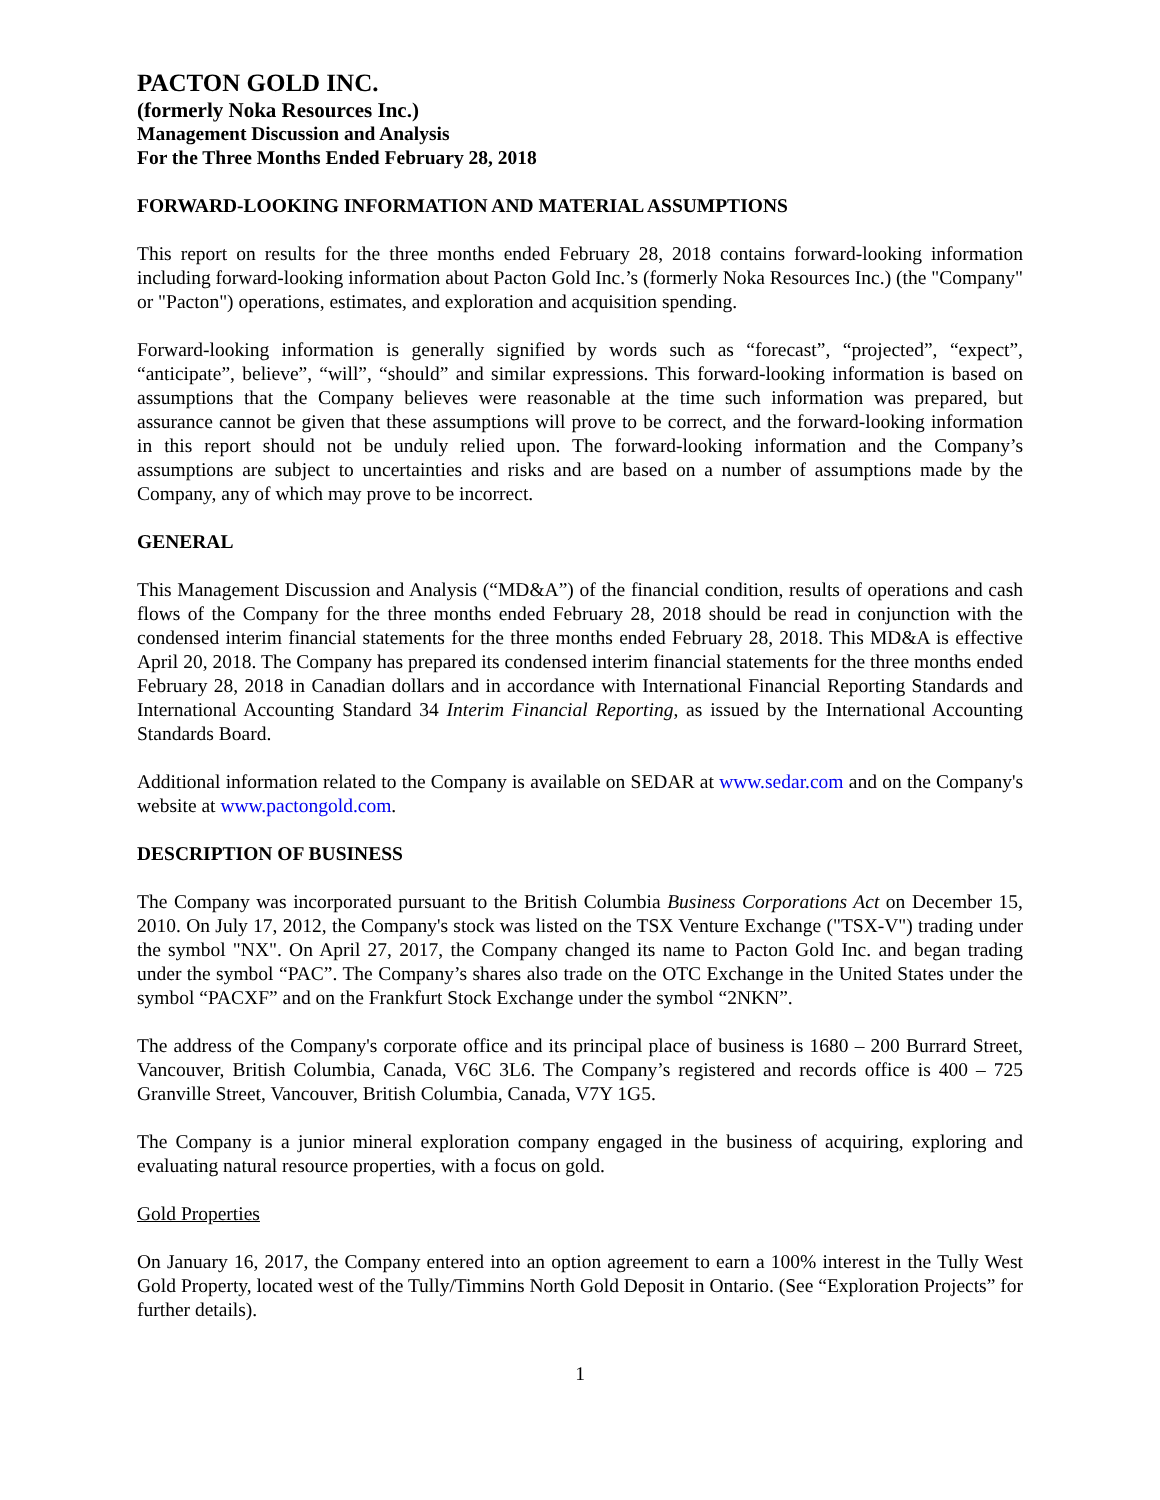PACTON GOLD INC.
(formerly Noka Resources Inc.)
Management Discussion and Analysis
For the Three Months Ended February 28, 2018
FORWARD-LOOKING INFORMATION AND MATERIAL ASSUMPTIONS
This report on results for the three months ended February 28, 2018 contains forward-looking information including forward-looking information about Pacton Gold Inc.’s (formerly Noka Resources Inc.) (the "Company" or "Pacton") operations, estimates, and exploration and acquisition spending.
Forward-looking information is generally signified by words such as “forecast”, “projected”, “expect”, “anticipate”, believe”, “will”, “should” and similar expressions. This forward-looking information is based on assumptions that the Company believes were reasonable at the time such information was prepared, but assurance cannot be given that these assumptions will prove to be correct, and the forward-looking information in this report should not be unduly relied upon. The forward-looking information and the Company’s assumptions are subject to uncertainties and risks and are based on a number of assumptions made by the Company, any of which may prove to be incorrect.
GENERAL
This Management Discussion and Analysis (“MD&A”) of the financial condition, results of operations and cash flows of the Company for the three months ended February 28, 2018 should be read in conjunction with the condensed interim financial statements for the three months ended February 28, 2018. This MD&A is effective April 20, 2018. The Company has prepared its condensed interim financial statements for the three months ended February 28, 2018 in Canadian dollars and in accordance with International Financial Reporting Standards and International Accounting Standard 34 Interim Financial Reporting, as issued by the International Accounting Standards Board.
Additional information related to the Company is available on SEDAR at www.sedar.com and on the Company's website at www.pactongold.com.
DESCRIPTION OF BUSINESS
The Company was incorporated pursuant to the British Columbia Business Corporations Act on December 15, 2010. On July 17, 2012, the Company's stock was listed on the TSX Venture Exchange ("TSX-V") trading under the symbol "NX". On April 27, 2017, the Company changed its name to Pacton Gold Inc. and began trading under the symbol “PAC”. The Company’s shares also trade on the OTC Exchange in the United States under the symbol “PACXF” and on the Frankfurt Stock Exchange under the symbol “2NKN”.
The address of the Company's corporate office and its principal place of business is 1680 – 200 Burrard Street, Vancouver, British Columbia, Canada, V6C 3L6. The Company’s registered and records office is 400 – 725 Granville Street, Vancouver, British Columbia, Canada, V7Y 1G5.
The Company is a junior mineral exploration company engaged in the business of acquiring, exploring and evaluating natural resource properties, with a focus on gold.
Gold Properties
On January 16, 2017, the Company entered into an option agreement to earn a 100% interest in the Tully West Gold Property, located west of the Tully/Timmins North Gold Deposit in Ontario. (See “Exploration Projects” for further details).
1